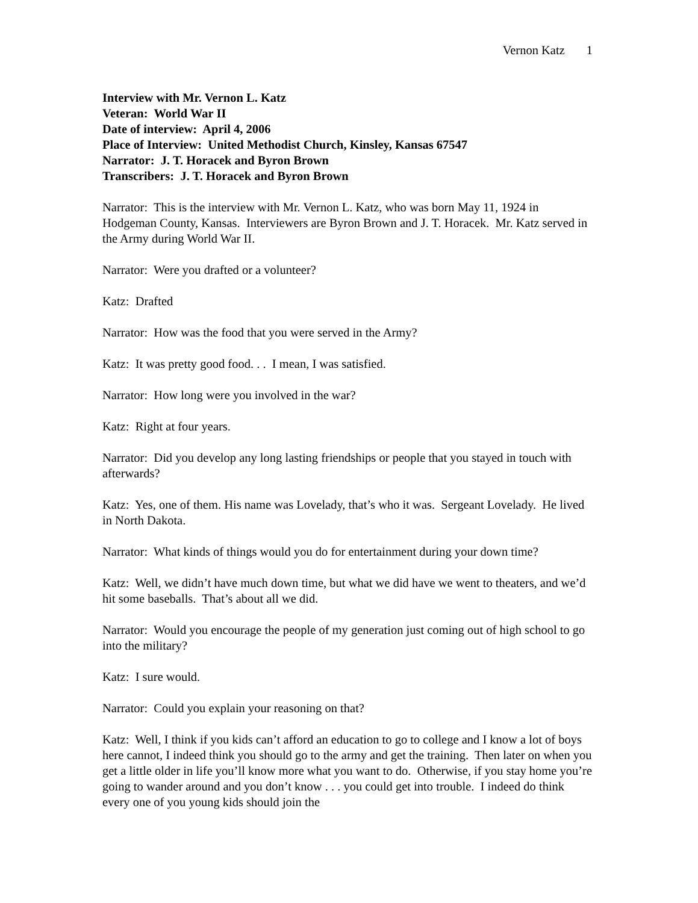Vernon Katz 1
Interview with Mr. Vernon L. Katz
Veteran: World War II
Date of interview: April 4, 2006
Place of Interview: United Methodist Church, Kinsley, Kansas 67547
Narrator: J. T. Horacek and Byron Brown
Transcribers: J. T. Horacek and Byron Brown
Narrator: This is the interview with Mr. Vernon L. Katz, who was born May 11, 1924 in Hodgeman County, Kansas. Interviewers are Byron Brown and J. T. Horacek. Mr. Katz served in the Army during World War II.
Narrator: Were you drafted or a volunteer?
Katz: Drafted
Narrator: How was the food that you were served in the Army?
Katz: It was pretty good food. . . I mean, I was satisfied.
Narrator: How long were you involved in the war?
Katz: Right at four years.
Narrator: Did you develop any long lasting friendships or people that you stayed in touch with afterwards?
Katz: Yes, one of them. His name was Lovelady, that’s who it was. Sergeant Lovelady. He lived in North Dakota.
Narrator: What kinds of things would you do for entertainment during your down time?
Katz: Well, we didn’t have much down time, but what we did have we went to theaters, and we’d hit some baseballs. That’s about all we did.
Narrator: Would you encourage the people of my generation just coming out of high school to go into the military?
Katz: I sure would.
Narrator: Could you explain your reasoning on that?
Katz: Well, I think if you kids can’t afford an education to go to college and I know a lot of boys here cannot, I indeed think you should go to the army and get the training. Then later on when you get a little older in life you’ll know more what you want to do. Otherwise, if you stay home you’re going to wander around and you don’t know . . . you could get into trouble. I indeed do think every one of you young kids should join the